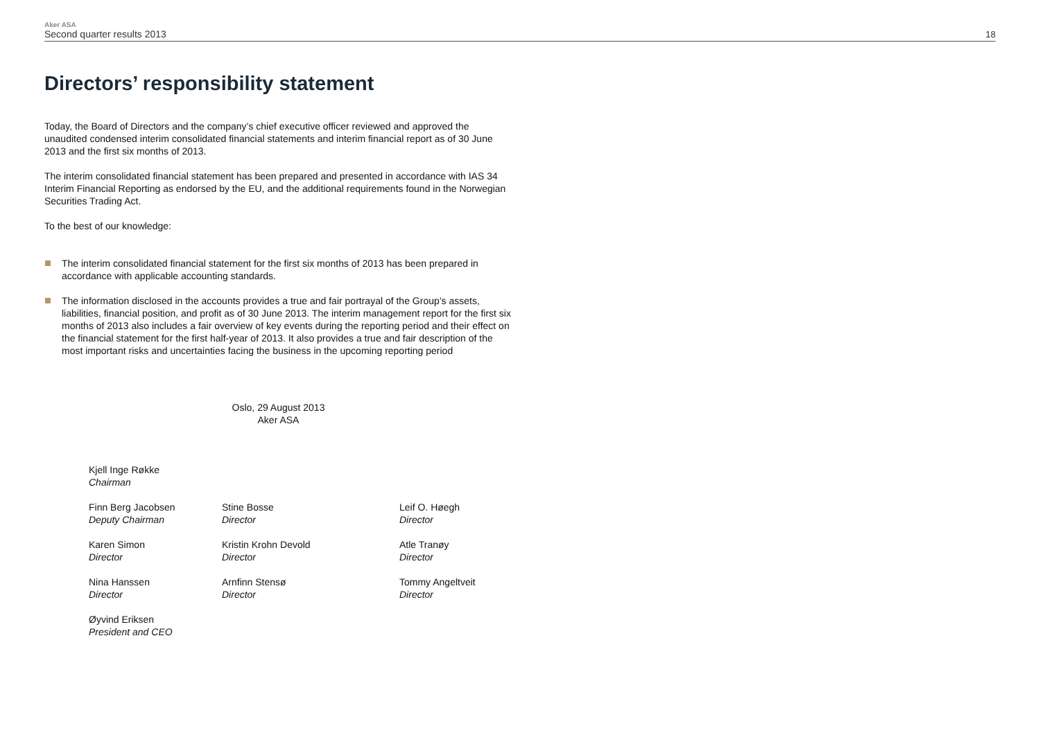Aker ASA
Second quarter results 2013
18
Directors’ responsibility statement
Today, the Board of Directors and the company’s chief executive officer reviewed and approved the unaudited condensed interim consolidated financial statements and interim financial report as of 30 June 2013 and the first six months of 2013.
The interim consolidated financial statement has been prepared and presented in accordance with IAS 34 Interim Financial Reporting as endorsed by the EU, and the additional requirements found in the Norwegian Securities Trading Act.
To the best of our knowledge:
The interim consolidated financial statement for the first six months of 2013 has been prepared in accordance with applicable accounting standards.
The information disclosed in the accounts provides a true and fair portrayal of the Group’s assets, liabilities, financial position, and profit as of 30 June 2013. The interim management report for the first six months of 2013 also includes a fair overview of key events during the reporting period and their effect on the financial statement for the first half-year of 2013. It also provides a true and fair description of the most important risks and uncertainties facing the business in the upcoming reporting period
Oslo, 29 August 2013
Aker ASA
Kjell Inge Røkke
Chairman
Finn Berg Jacobsen
Deputy Chairman
Stine Bosse
Director
Leif O. Høegh
Director
Karen Simon
Director
Kristin Krohn Devold
Director
Atle Tranøy
Director
Nina Hanssen
Director
Arnfinn Stensø
Director
Tommy Angeltveit
Director
Øyvind Eriksen
President and CEO